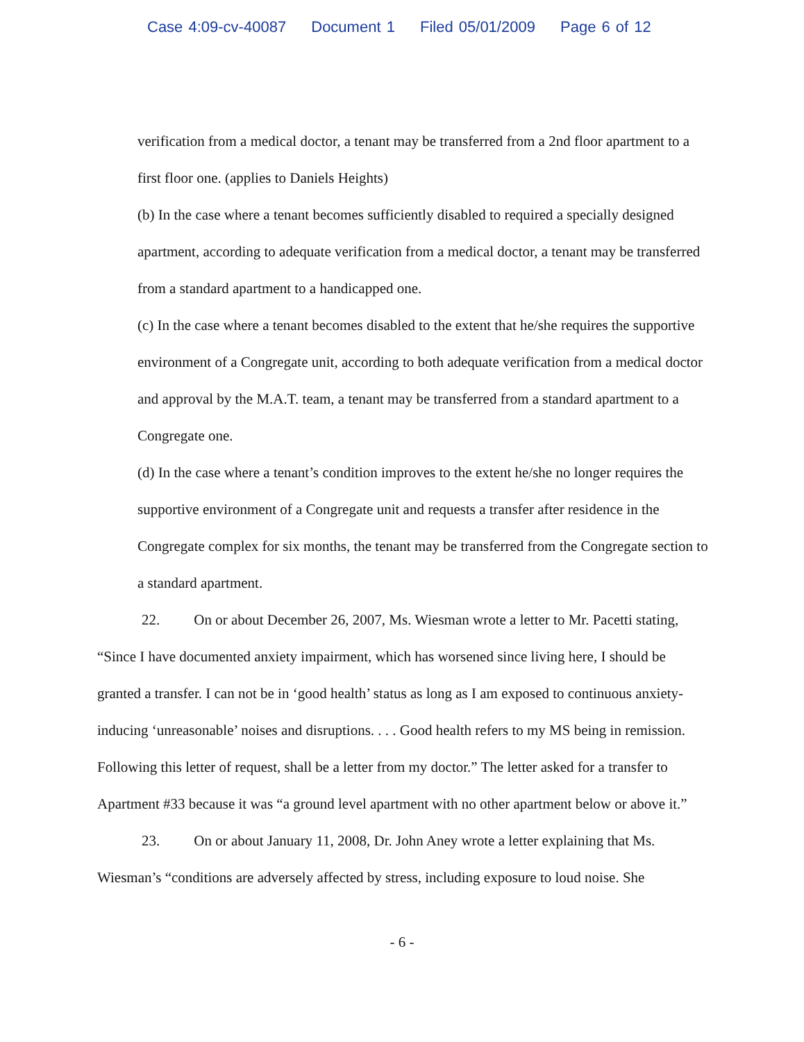Case 4:09-cv-40087 Document 1 Filed 05/01/2009 Page 6 of 12
verification from a medical doctor, a tenant may be transferred from a 2nd floor apartment to a first floor one. (applies to Daniels Heights)
(b) In the case where a tenant becomes sufficiently disabled to required a specially designed apartment, according to adequate verification from a medical doctor, a tenant may be transferred from a standard apartment to a handicapped one.
(c) In the case where a tenant becomes disabled to the extent that he/she requires the supportive environment of a Congregate unit, according to both adequate verification from a medical doctor and approval by the M.A.T. team, a tenant may be transferred from a standard apartment to a Congregate one.
(d) In the case where a tenant’s condition improves to the extent he/she no longer requires the supportive environment of a Congregate unit and requests a transfer after residence in the Congregate complex for six months, the tenant may be transferred from the Congregate section to a standard apartment.
22. On or about December 26, 2007, Ms. Wiesman wrote a letter to Mr. Pacetti stating, “Since I have documented anxiety impairment, which has worsened since living here, I should be granted a transfer. I can not be in ‘good health’ status as long as I am exposed to continuous anxiety-inducing ‘unreasonable’ noises and disruptions. . . . Good health refers to my MS being in remission. Following this letter of request, shall be a letter from my doctor.” The letter asked for a transfer to Apartment #33 because it was “a ground level apartment with no other apartment below or above it.”
23. On or about January 11, 2008, Dr. John Aney wrote a letter explaining that Ms. Wiesman’s “conditions are adversely affected by stress, including exposure to loud noise. She
- 6 -